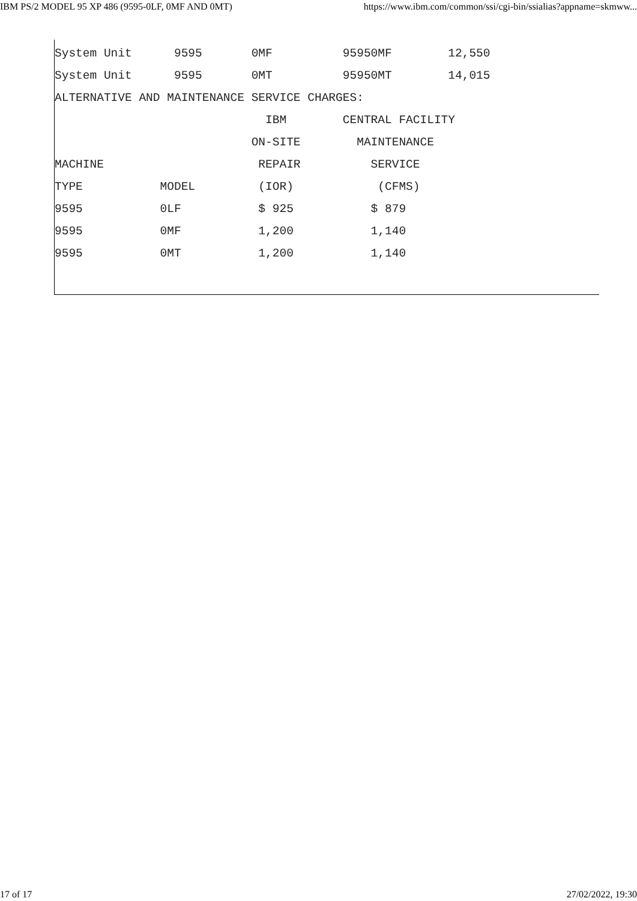IBM PS/2 MODEL 95 XP 486 (9595-0LF, 0MF AND 0MT) https://www.ibm.com/common/ssi/cgi-bin/ssialias?appname=skmww...
System Unit      9595       0MF          95950MF        12,550
System Unit      9595       0MT          95950MT        14,015
ALTERNATIVE AND MAINTENANCE SERVICE CHARGES:
                              IBM        CENTRAL FACILITY
                            ON-SITE        MAINTENANCE
MACHINE                      REPAIR          SERVICE
TYPE           MODEL         (IOR)            (CFMS)
9595           0LF           $ 925           $ 879
9595           0MF           1,200           1,140
9595           0MT           1,200           1,140
17 of 17 27/02/2022, 19:30